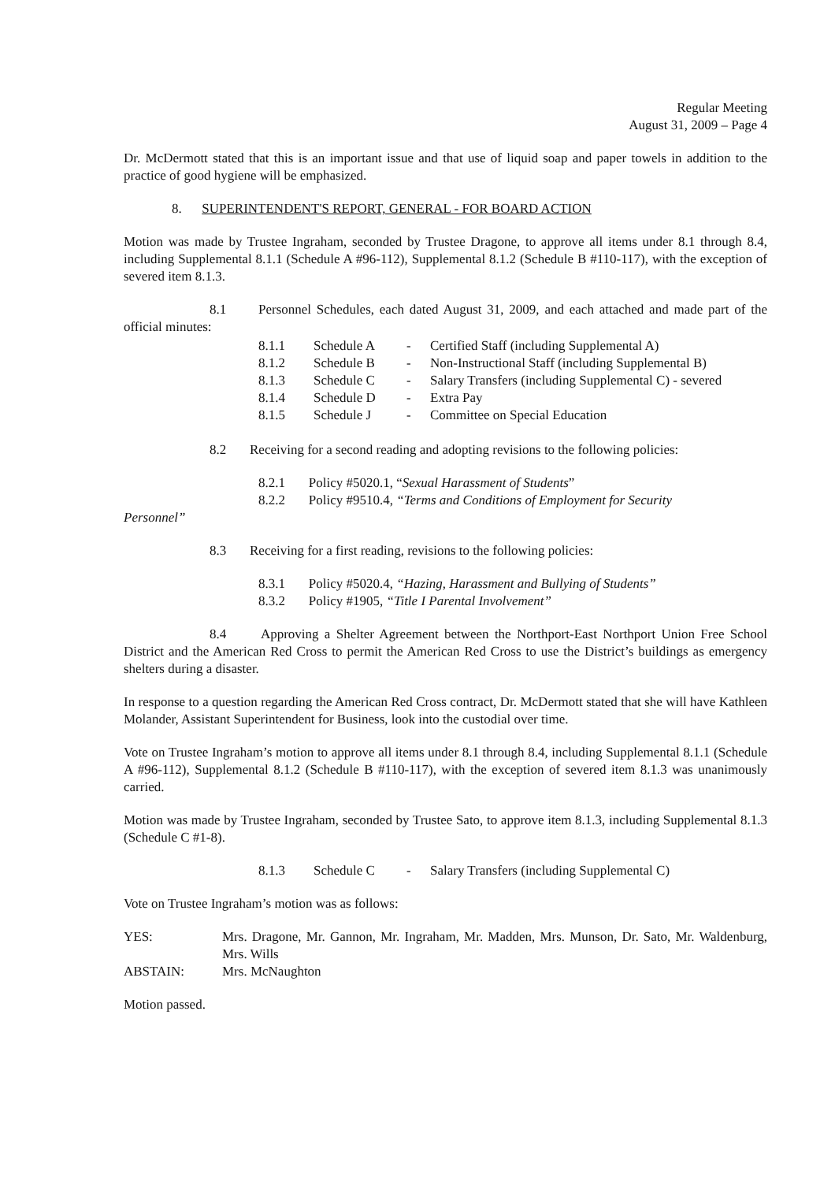Regular Meeting
August 31, 2009 – Page 4
Dr. McDermott stated that this is an important issue and that use of liquid soap and paper towels in addition to the practice of good hygiene will be emphasized.
8. SUPERINTENDENT'S REPORT, GENERAL - FOR BOARD ACTION
Motion was made by Trustee Ingraham, seconded by Trustee Dragone, to approve all items under 8.1 through 8.4, including Supplemental 8.1.1 (Schedule A #96-112), Supplemental 8.1.2 (Schedule B #110-117), with the exception of severed item 8.1.3.
8.1 Personnel Schedules, each dated August 31, 2009, and each attached and made part of the official minutes:
| 8.1.1 | Schedule A | - | Certified Staff (including Supplemental A) |
| 8.1.2 | Schedule B | - | Non-Instructional Staff (including Supplemental B) |
| 8.1.3 | Schedule C | - | Salary Transfers (including Supplemental C) - severed |
| 8.1.4 | Schedule D | - | Extra Pay |
| 8.1.5 | Schedule J | - | Committee on Special Education |
8.2 Receiving for a second reading and adopting revisions to the following policies:
8.2.1 Policy #5020.1, “Sexual Harassment of Students”
8.2.2 Policy #9510.4, “Terms and Conditions of Employment for Security
Personnel”
8.3 Receiving for a first reading, revisions to the following policies:
8.3.1 Policy #5020.4, “Hazing, Harassment and Bullying of Students”
8.3.2 Policy #1905, “Title I Parental Involvement”
8.4 Approving a Shelter Agreement between the Northport-East Northport Union Free School District and the American Red Cross to permit the American Red Cross to use the District’s buildings as emergency shelters during a disaster.
In response to a question regarding the American Red Cross contract, Dr. McDermott stated that she will have Kathleen Molander, Assistant Superintendent for Business, look into the custodial over time.
Vote on Trustee Ingraham’s motion to approve all items under 8.1 through 8.4, including Supplemental 8.1.1 (Schedule A #96-112), Supplemental 8.1.2 (Schedule B #110-117), with the exception of severed item 8.1.3 was unanimously carried.
Motion was made by Trustee Ingraham, seconded by Trustee Sato, to approve item 8.1.3, including Supplemental 8.1.3 (Schedule C #1-8).
| 8.1.3 | Schedule C | - | Salary Transfers (including Supplemental C) |
Vote on Trustee Ingraham’s motion was as follows:
| YES: | Mrs. Dragone, Mr. Gannon, Mr. Ingraham, Mr. Madden, Mrs. Munson, Dr. Sato, Mr. Waldenburg, Mrs. Wills |
| ABSTAIN: | Mrs. McNaughton |
Motion passed.